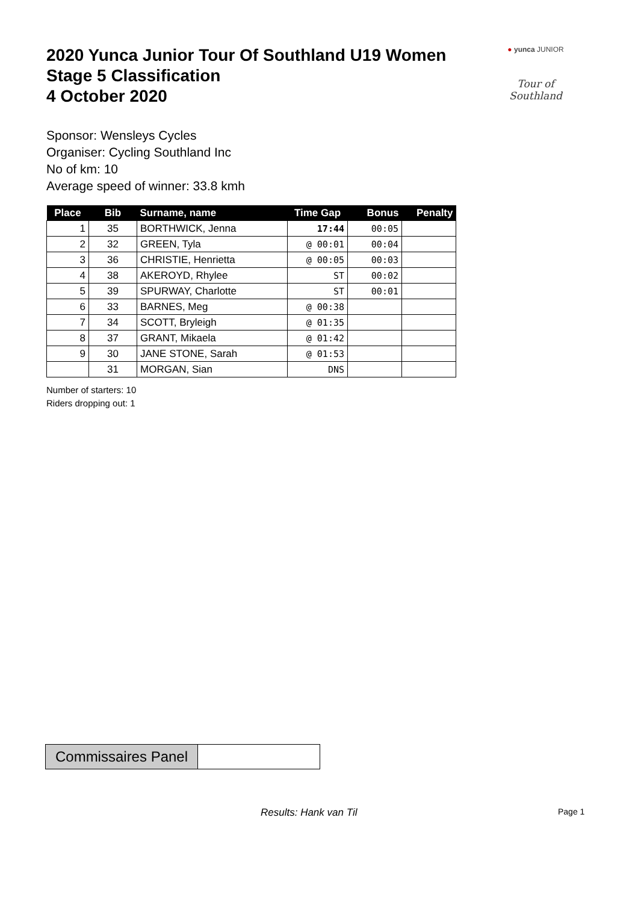2020 Yunca Junior Tour Of Southland U19 Women
Stage 5 Classification
4 October 2020
Sponsor: Wensleys Cycles
Organiser: Cycling Southland Inc
No of km: 10
Average speed of winner: 33.8 kmh
| Place | Bib | Surname, name | Time Gap | Bonus | Penalty |
| --- | --- | --- | --- | --- | --- |
| 1 | 35 | BORTHWICK, Jenna | 17:44 | 00:05 | |
| 2 | 32 | GREEN, Tyla | @ 00:01 | 00:04 | |
| 3 | 36 | CHRISTIE, Henrietta | @ 00:05 | 00:03 | |
| 4 | 38 | AKEROYD, Rhylee | ST | 00:02 | |
| 5 | 39 | SPURWAY, Charlotte | ST | 00:01 | |
| 6 | 33 | BARNES, Meg | @ 00:38 | | |
| 7 | 34 | SCOTT, Bryleigh | @ 01:35 | | |
| 8 | 37 | GRANT, Mikaela | @ 01:42 | | |
| 9 | 30 | JANE STONE, Sarah | @ 01:53 | | |
| | 31 | MORGAN, Sian | DNS | | |
Number of starters: 10
Riders dropping out: 1
● yunca JUNIOR
Tour of Southland
Commissaires Panel
Results: Hank van Til Page 1